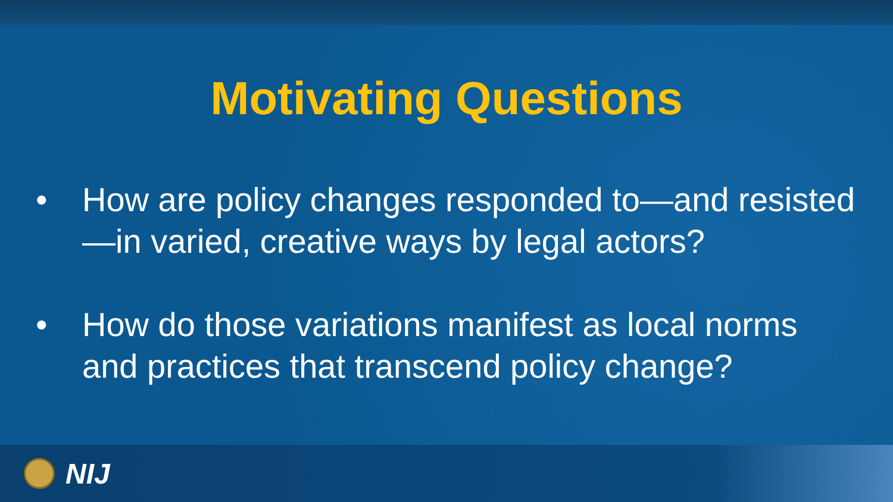Motivating Questions
• How are policy changes responded to—and resisted—in varied, creative ways by legal actors?
• How do those variations manifest as local norms and practices that transcend policy change?
NIJ